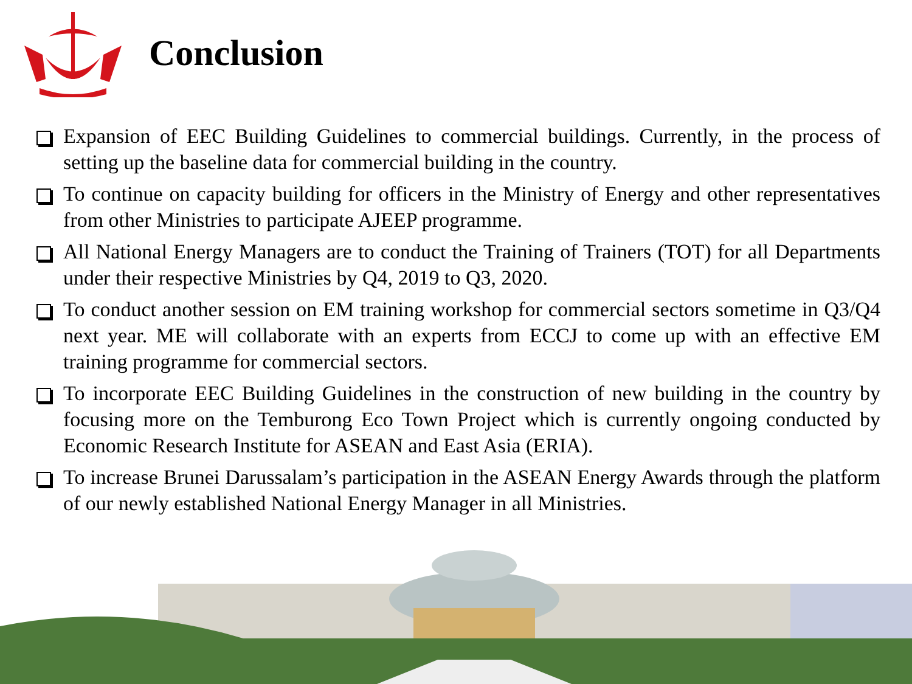Conclusion
Expansion of EEC Building Guidelines to commercial buildings. Currently, in the process of setting up the baseline data for commercial building in the country.
To continue on capacity building for officers in the Ministry of Energy and other representatives from other Ministries to participate AJEEP programme.
All National Energy Managers are to conduct the Training of Trainers (TOT) for all Departments under their respective Ministries by Q4, 2019 to Q3, 2020.
To conduct another session on EM training workshop for commercial sectors sometime in Q3/Q4 next year. ME will collaborate with an experts from ECCJ to come up with an effective EM training programme for commercial sectors.
To incorporate EEC Building Guidelines in the construction of new building in the country by focusing more on the Temburong Eco Town Project which is currently ongoing conducted by Economic Research Institute for ASEAN and East Asia (ERIA).
To increase Brunei Darussalam’s participation in the ASEAN Energy Awards through the platform of our newly established National Energy Manager in all Ministries.